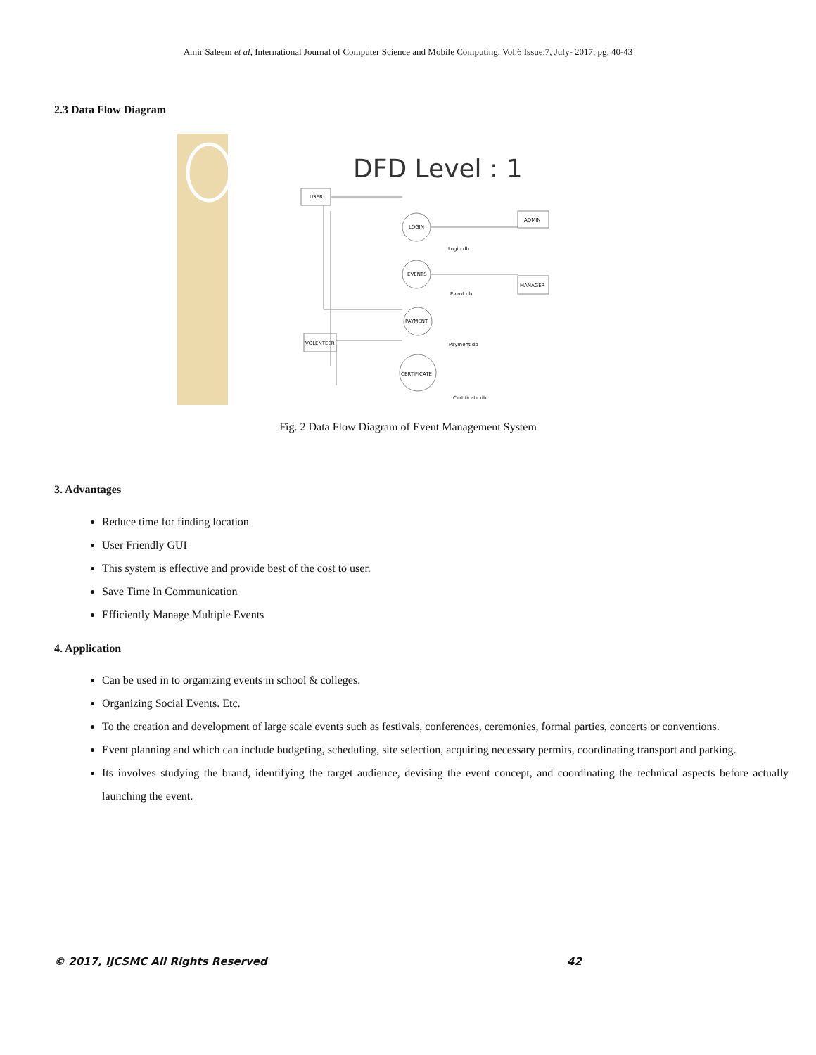Amir Saleem et al, International Journal of Computer Science and Mobile Computing, Vol.6 Issue.7, July- 2017, pg. 40-43
2.3 Data Flow Diagram
DFD Level : 1
USER
ADMIN
MANAGER
VOLENTEER
LOGIN
EVENTS
PAYMENT
CERTIFICATE
Login db
Event db
Payment db
Certificate db
Fig. 2 Data Flow Diagram of Event Management System
3. Advantages
Reduce time for finding location
User Friendly GUI
This system is effective and provide best of the cost to user.
Save Time In Communication
Efficiently Manage Multiple Events
4. Application
Can be used in to organizing events in school & colleges.
Organizing Social Events. Etc.
To the creation and development of large scale events such as festivals, conferences, ceremonies, formal parties, concerts or conventions.
Event planning and which can include budgeting, scheduling, site selection, acquiring necessary permits, coordinating transport and parking.
Its involves studying the brand, identifying the target audience, devising the event concept, and coordinating the technical aspects before actually launching the event.
© 2017, IJCSMC All Rights Reserved
42